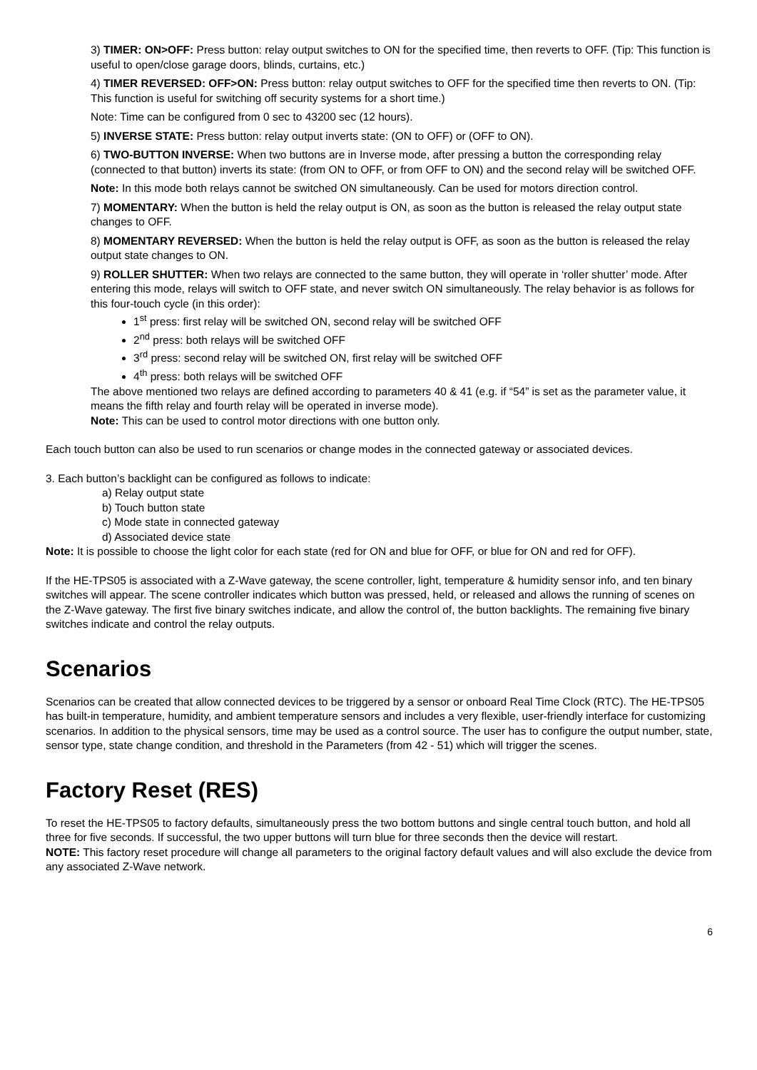3) TIMER: ON>OFF: Press button: relay output switches to ON for the specified time, then reverts to OFF. (Tip: This function is useful to open/close garage doors, blinds, curtains, etc.)
4) TIMER REVERSED: OFF>ON: Press button: relay output switches to OFF for the specified time then reverts to ON. (Tip: This function is useful for switching off security systems for a short time.)
Note: Time can be configured from 0 sec to 43200 sec (12 hours).
5) INVERSE STATE: Press button: relay output inverts state: (ON to OFF) or (OFF to ON).
6) TWO-BUTTON INVERSE: When two buttons are in Inverse mode, after pressing a button the corresponding relay (connected to that button) inverts its state: (from ON to OFF, or from OFF to ON) and the second relay will be switched OFF.
Note: In this mode both relays cannot be switched ON simultaneously. Can be used for motors direction control.
7) MOMENTARY: When the button is held the relay output is ON, as soon as the button is released the relay output state changes to OFF.
8) MOMENTARY REVERSED: When the button is held the relay output is OFF, as soon as the button is released the relay output state changes to ON.
9) ROLLER SHUTTER: When two relays are connected to the same button, they will operate in ‘roller shutter’ mode. After entering this mode, relays will switch to OFF state, and never switch ON simultaneously. The relay behavior is as follows for this four-touch cycle (in this order):
1<sup>st</sup> press: first relay will be switched ON, second relay will be switched OFF
2<sup>nd</sup> press: both relays will be switched OFF
3<sup>rd</sup> press: second relay will be switched ON, first relay will be switched OFF
4<sup>th</sup> press: both relays will be switched OFF
The above mentioned two relays are defined according to parameters 40 & 41 (e.g. if “54” is set as the parameter value, it means the fifth relay and fourth relay will be operated in inverse mode).
Note: This can be used to control motor directions with one button only.
Each touch button can also be used to run scenarios or change modes in the connected gateway or associated devices.
3. Each button’s backlight can be configured as follows to indicate:
a) Relay output state
b) Touch button state
c) Mode state in connected gateway
d) Associated device state
Note: It is possible to choose the light color for each state (red for ON and blue for OFF, or blue for ON and red for OFF).
If the HE-TPS05 is associated with a Z-Wave gateway, the scene controller, light, temperature & humidity sensor info, and ten binary switches will appear. The scene controller indicates which button was pressed, held, or released and allows the running of scenes on the Z-Wave gateway. The first five binary switches indicate, and allow the control of, the button backlights. The remaining five binary switches indicate and control the relay outputs.
Scenarios
Scenarios can be created that allow connected devices to be triggered by a sensor or onboard Real Time Clock (RTC). The HE-TPS05 has built-in temperature, humidity, and ambient temperature sensors and includes a very flexible, user-friendly interface for customizing scenarios. In addition to the physical sensors, time may be used as a control source. The user has to configure the output number, state, sensor type, state change condition, and threshold in the Parameters (from 42 - 51) which will trigger the scenes.
Factory Reset (RES)
To reset the HE-TPS05 to factory defaults, simultaneously press the two bottom buttons and single central touch button, and hold all three for five seconds. If successful, the two upper buttons will turn blue for three seconds then the device will restart.
NOTE: This factory reset procedure will change all parameters to the original factory default values and will also exclude the device from any associated Z-Wave network.
6